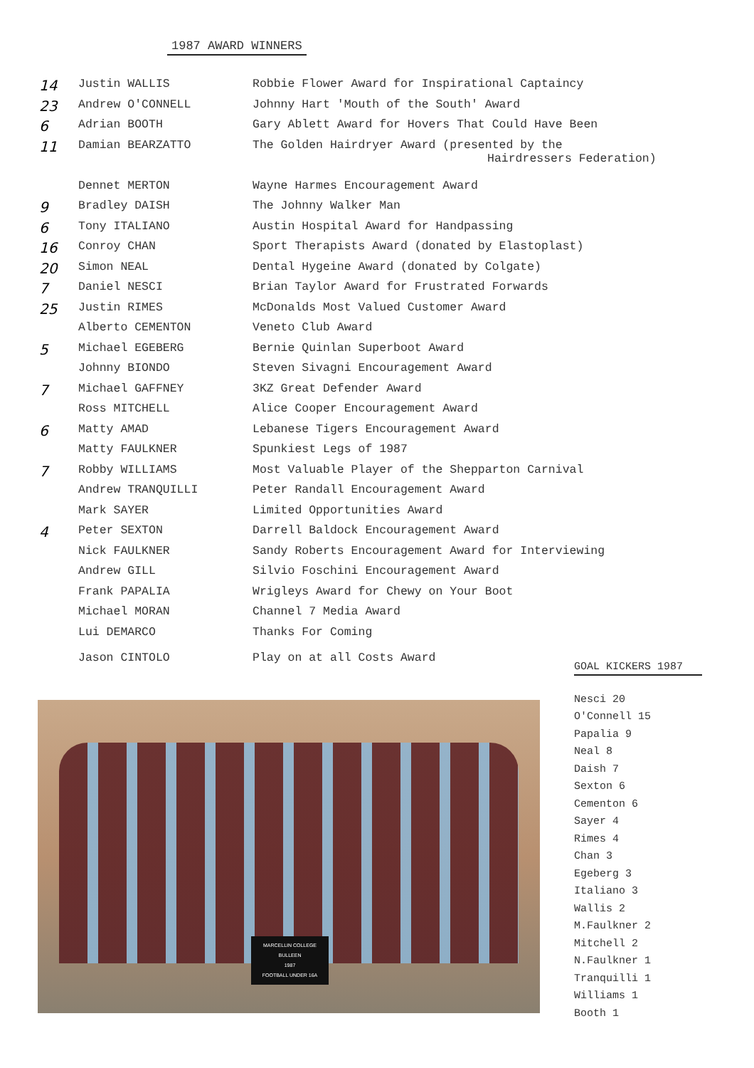1987 AWARD WINNERS
| 14 | Justin WALLIS | Robbie Flower Award for Inspirational Captaincy |
| 23 | Andrew O'CONNELL | Johnny Hart 'Mouth of the South' Award |
| 6 | Adrian BOOTH | Gary Ablett Award for Hovers That Could Have Been |
| 11 | Damian BEARZATTO | The Golden Hairdryer Award (presented by the Hairdressers Federation) |
| | Dennet MERTON | Wayne Harmes Encouragement Award |
| 9 | Bradley DAISH | The Johnny Walker Man |
| 6 | Tony ITALIANO | Austin Hospital Award for Handpassing |
| 16 | Conroy CHAN | Sport Therapists Award (donated by Elastoplast) |
| 20 | Simon NEAL | Dental Hygeine Award (donated by Colgate) |
| 7 | Daniel NESCI | Brian Taylor Award for Frustrated Forwards |
| 25 | Justin RIMES | McDonalds Most Valued Customer Award |
| | Alberto CEMENTON | Veneto Club Award |
| 5 | Michael EGEBERG | Bernie Quinlan Superboot Award |
| | Johnny BIONDO | Steven Sivagni Encouragement Award |
| 7 | Michael GAFFNEY | 3KZ Great Defender Award |
| | Ross MITCHELL | Alice Cooper Encouragement Award |
| 6 | Matty AMAD | Lebanese Tigers Encouragement Award |
| | Matty FAULKNER | Spunkiest Legs of 1987 |
| 7 | Robby WILLIAMS | Most Valuable Player of the Shepparton Carnival |
| | Andrew TRANQUILLI | Peter Randall Encouragement Award |
| | Mark SAYER | Limited Opportunities Award |
| 4 | Peter SEXTON | Darrell Baldock Encouragement Award |
| | Nick FAULKNER | Sandy Roberts Encouragement Award for Interviewing |
| | Andrew GILL | Silvio Foschini Encouragement Award |
| | Frank PAPALIA | Wrigleys Award for Chewy on Your Boot |
| | Michael MORAN | Channel 7 Media Award |
| | Lui DEMARCO | Thanks For Coming |
| | Jason CINTOLO | Play on at all Costs Award |
MARCELLIN COLLEGE
BULLEEN
1987
FOOTBALL UNDER 16A
GOAL KICKERS 1987
Nesci 20
O'Connell 15
Papalia 9
Neal 8
Daish 7
Sexton 6
Cementon 6
Sayer 4
Rimes 4
Chan 3
Egeberg 3
Italiano 3
Wallis 2
M.Faulkner 2
Mitchell 2
N.Faulkner 1
Tranquilli 1
Williams 1
Booth 1